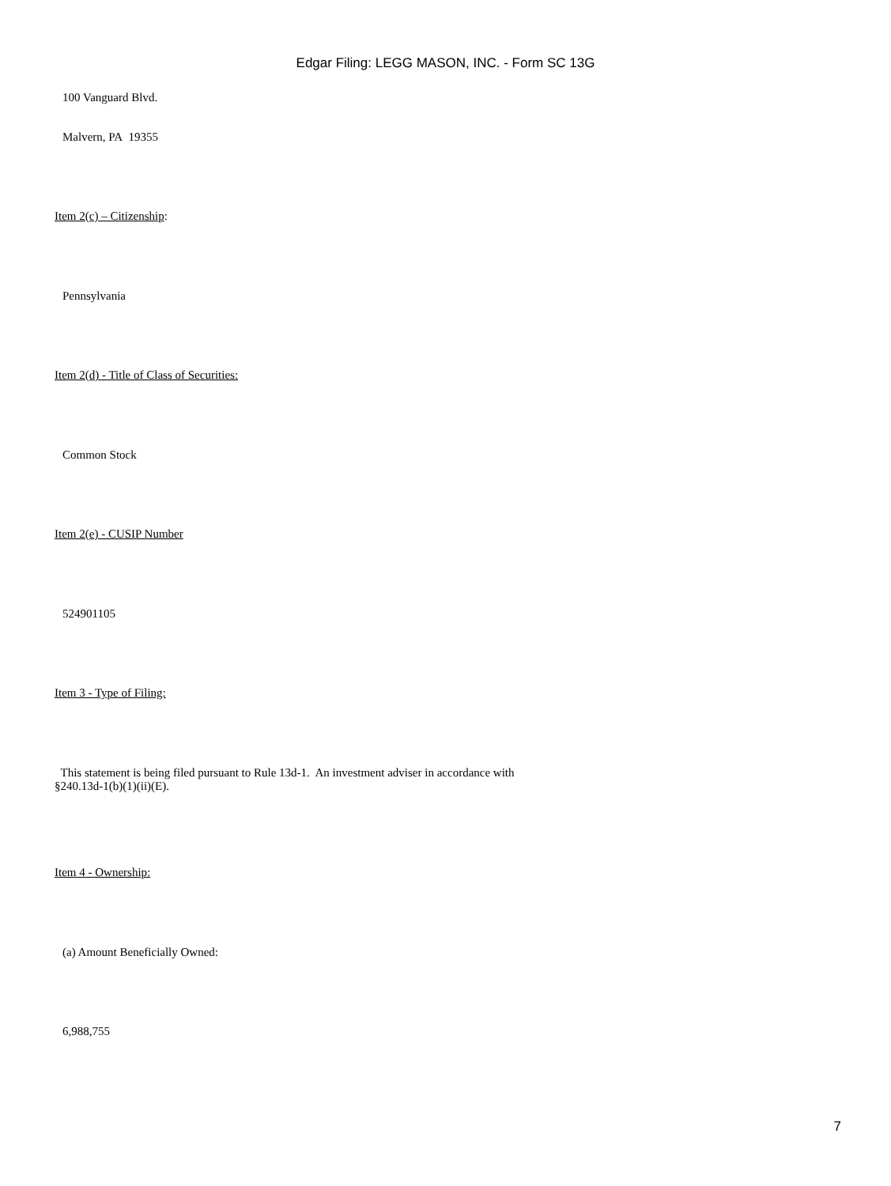Edgar Filing: LEGG MASON, INC. - Form SC 13G
100 Vanguard Blvd.
Malvern, PA 19355
Item 2(c) – Citizenship:
Pennsylvania
Item 2(d) - Title of Class of Securities:
Common Stock
Item 2(e) - CUSIP Number
524901105
Item 3 - Type of Filing:
This statement is being filed pursuant to Rule 13d-1. An investment adviser in accordance with
§240.13d-1(b)(1)(ii)(E).
Item 4 - Ownership:
(a) Amount Beneficially Owned:
6,988,755
7